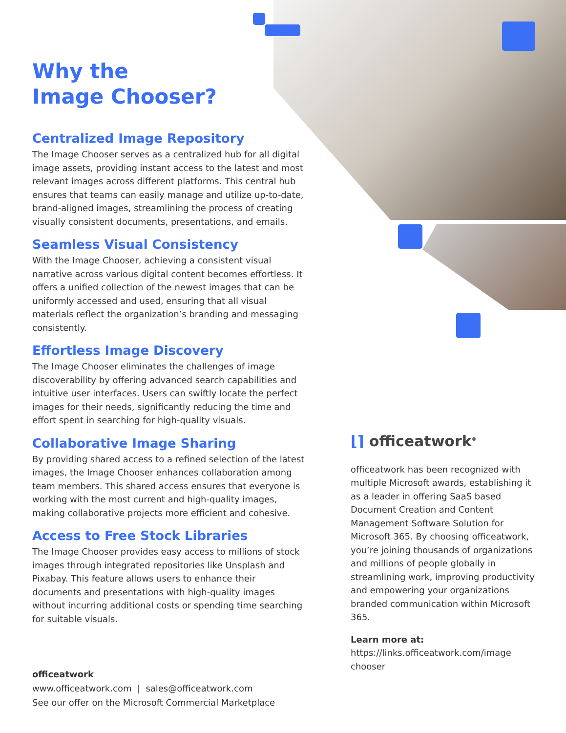Why the
Image Chooser?
Centralized Image Repository
The Image Chooser serves as a centralized hub for all digital image assets, providing instant access to the latest and most relevant images across different platforms. This central hub ensures that teams can easily manage and utilize up-to-date, brand-aligned images, streamlining the process of creating visually consistent documents, presentations, and emails.
Seamless Visual Consistency
With the Image Chooser, achieving a consistent visual narrative across various digital content becomes effortless. It offers a unified collection of the newest images that can be uniformly accessed and used, ensuring that all visual materials reflect the organization’s branding and messaging consistently.
Effortless Image Discovery
The Image Chooser eliminates the challenges of image discoverability by offering advanced search capabilities and intuitive user interfaces. Users can swiftly locate the perfect images for their needs, significantly reducing the time and effort spent in searching for high-quality visuals.
Collaborative Image Sharing
By providing shared access to a refined selection of the latest images, the Image Chooser enhances collaboration among team members. This shared access ensures that everyone is working with the most current and high-quality images, making collaborative projects more efficient and cohesive.
Access to Free Stock Libraries
The Image Chooser provides easy access to millions of stock images through integrated repositories like Unsplash and Pixabay. This feature allows users to enhance their documents and presentations with high-quality images without incurring additional costs or spending time searching for suitable visuals.
officeatwork
www.officeatwork.com | sales@officeatwork.com
See our offer on the Microsoft Commercial Marketplace
⌊⌉ officeatwork<sup>®</sup>
officeatwork has been recognized with multiple Microsoft awards, establishing it as a leader in offering SaaS based Document Creation and Content Management Software Solution for Microsoft 365. By choosing officeatwork, you’re joining thousands of organizations and millions of people globally in streamlining work, improving productivity and empowering your organizations branded communication within Microsoft 365.
Learn more at:
https://links.officeatwork.com/image chooser